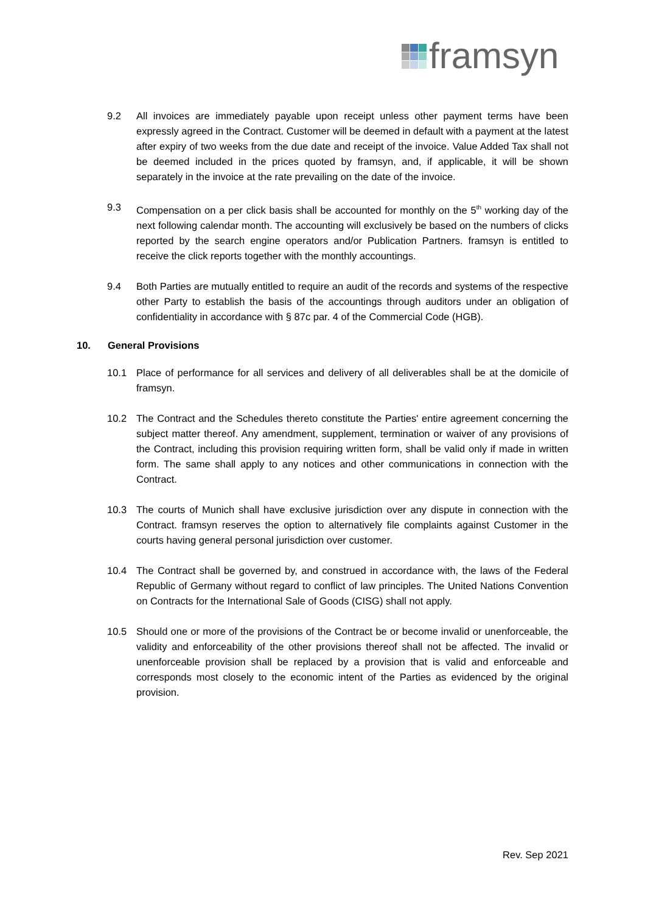framsyn
9.2 All invoices are immediately payable upon receipt unless other payment terms have been expressly agreed in the Contract. Customer will be deemed in default with a payment at the latest after expiry of two weeks from the due date and receipt of the invoice. Value Added Tax shall not be deemed included in the prices quoted by framsyn, and, if applicable, it will be shown separately in the invoice at the rate prevailing on the date of the invoice.
9.3 Compensation on a per click basis shall be accounted for monthly on the 5<sup>th</sup> working day of the next following calendar month. The accounting will exclusively be based on the numbers of clicks reported by the search engine operators and/or Publication Partners. framsyn is entitled to receive the click reports together with the monthly accountings.
9.4 Both Parties are mutually entitled to require an audit of the records and systems of the respective other Party to establish the basis of the accountings through auditors under an obligation of confidentiality in accordance with § 87c par. 4 of the Commercial Code (HGB).
10. General Provisions
10.1 Place of performance for all services and delivery of all deliverables shall be at the domicile of framsyn.
10.2 The Contract and the Schedules thereto constitute the Parties' entire agreement concerning the subject matter thereof. Any amendment, supplement, termination or waiver of any provisions of the Contract, including this provision requiring written form, shall be valid only if made in written form. The same shall apply to any notices and other communications in connection with the Contract.
10.3 The courts of Munich shall have exclusive jurisdiction over any dispute in connection with the Contract. framsyn reserves the option to alternatively file complaints against Customer in the courts having general personal jurisdiction over customer.
10.4 The Contract shall be governed by, and construed in accordance with, the laws of the Federal Republic of Germany without regard to conflict of law principles. The United Nations Convention on Contracts for the International Sale of Goods (CISG) shall not apply.
10.5 Should one or more of the provisions of the Contract be or become invalid or unenforceable, the validity and enforceability of the other provisions thereof shall not be affected. The invalid or unenforceable provision shall be replaced by a provision that is valid and enforceable and corresponds most closely to the economic intent of the Parties as evidenced by the original provision.
Rev. Sep 2021